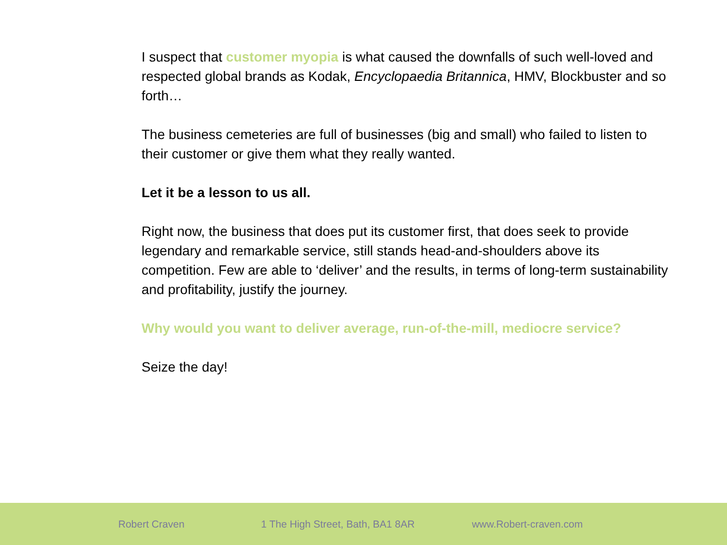I suspect that customer myopia is what caused the downfalls of such well-loved and respected global brands as Kodak, Encyclopaedia Britannica, HMV, Blockbuster and so forth…
The business cemeteries are full of businesses (big and small) who failed to listen to their customer or give them what they really wanted.
Let it be a lesson to us all.
Right now, the business that does put its customer first, that does seek to provide legendary and remarkable service, still stands head-and-shoulders above its competition. Few are able to ‘deliver’ and the results, in terms of long-term sustainability and profitability, justify the journey.
Why would you want to deliver average, run-of-the-mill, mediocre service?
Seize the day!
Robert Craven 1 The High Street, Bath, BA1 8AR www.Robert-craven.com